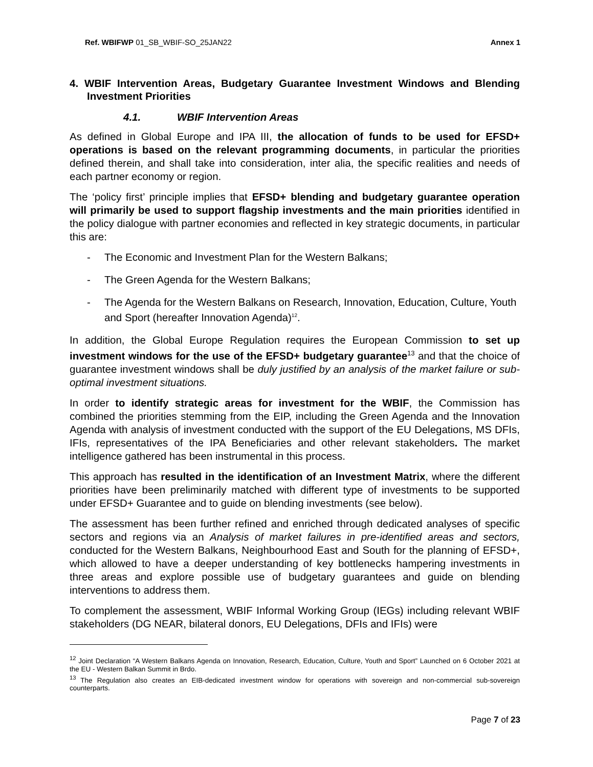Ref. WBIFWP 01_SB_WBIF-SO_25JAN22
Annex 1
4. WBIF Intervention Areas, Budgetary Guarantee Investment Windows and Blending Investment Priorities
4.1. WBIF Intervention Areas
As defined in Global Europe and IPA III, the allocation of funds to be used for EFSD+ operations is based on the relevant programming documents, in particular the priorities defined therein, and shall take into consideration, inter alia, the specific realities and needs of each partner economy or region.
The ‘policy first’ principle implies that EFSD+ blending and budgetary guarantee operation will primarily be used to support flagship investments and the main priorities identified in the policy dialogue with partner economies and reflected in key strategic documents, in particular this are:
- The Economic and Investment Plan for the Western Balkans;
- The Green Agenda for the Western Balkans;
- The Agenda for the Western Balkans on Research, Innovation, Education, Culture, Youth and Sport (hereafter Innovation Agenda)<sup>12</sup>.
In addition, the Global Europe Regulation requires the European Commission to set up investment windows for the use of the EFSD+ budgetary guarantee<sup>13</sup> and that the choice of guarantee investment windows shall be duly justified by an analysis of the market failure or sub-optimal investment situations.
In order to identify strategic areas for investment for the WBIF, the Commission has combined the priorities stemming from the EIP, including the Green Agenda and the Innovation Agenda with analysis of investment conducted with the support of the EU Delegations, MS DFIs, IFIs, representatives of the IPA Beneficiaries and other relevant stakeholders. The market intelligence gathered has been instrumental in this process.
This approach has resulted in the identification of an Investment Matrix, where the different priorities have been preliminarily matched with different type of investments to be supported under EFSD+ Guarantee and to guide on blending investments (see below).
The assessment has been further refined and enriched through dedicated analyses of specific sectors and regions via an Analysis of market failures in pre-identified areas and sectors, conducted for the Western Balkans, Neighbourhood East and South for the planning of EFSD+, which allowed to have a deeper understanding of key bottlenecks hampering investments in three areas and explore possible use of budgetary guarantees and guide on blending interventions to address them.
To complement the assessment, WBIF Informal Working Group (IEGs) including relevant WBIF stakeholders (DG NEAR, bilateral donors, EU Delegations, DFIs and IFIs) were
<sup>12</sup> Joint Declaration “A Western Balkans Agenda on Innovation, Research, Education, Culture, Youth and Sport” Launched on 6 October 2021 at the EU - Western Balkan Summit in Brdo.
<sup>13</sup> The Regulation also creates an EIB-dedicated investment window for operations with sovereign and non-commercial sub-sovereign counterparts.
Page 7 of 23